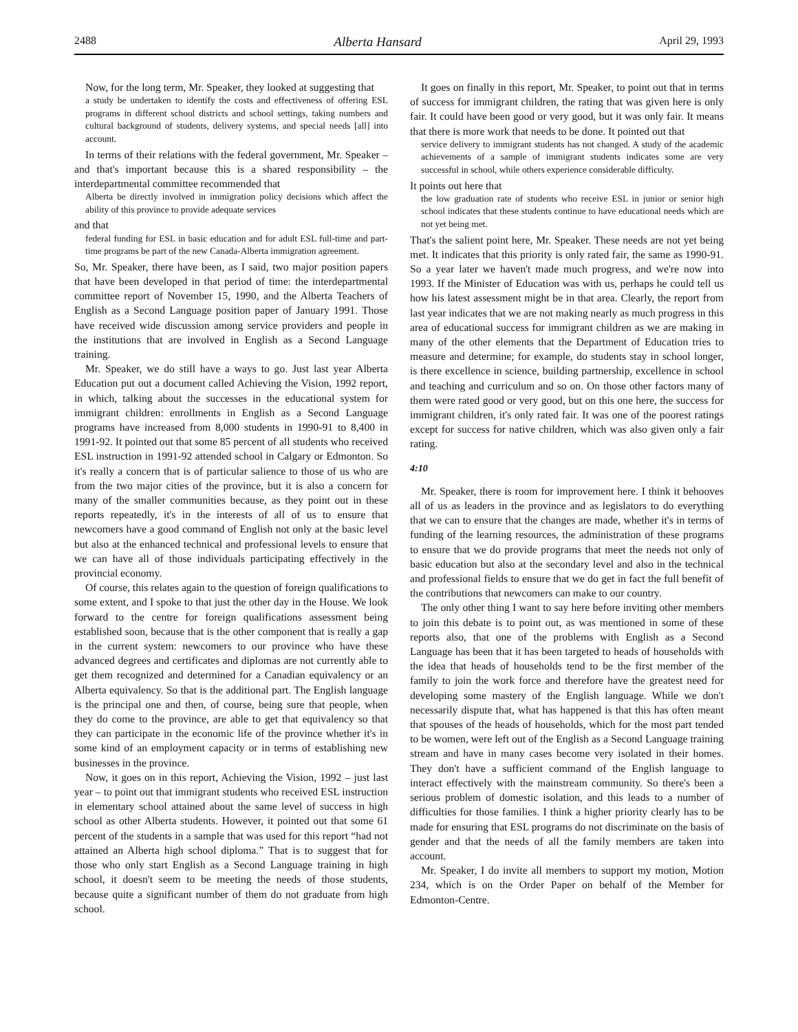2488 Alberta Hansard April 29, 1993
Now, for the long term, Mr. Speaker, they looked at suggesting that
a study be undertaken to identify the costs and effectiveness of offering ESL programs in different school districts and school settings, taking numbers and cultural background of students, delivery systems, and special needs [all] into account.
In terms of their relations with the federal government, Mr. Speaker – and that's important because this is a shared responsibility – the interdepartmental committee recommended that
Alberta be directly involved in immigration policy decisions which affect the ability of this province to provide adequate services
and that
federal funding for ESL in basic education and for adult ESL full-time and part-time programs be part of the new Canada-Alberta immigration agreement.
So, Mr. Speaker, there have been, as I said, two major position papers that have been developed in that period of time: the interdepartmental committee report of November 15, 1990, and the Alberta Teachers of English as a Second Language position paper of January 1991. Those have received wide discussion among service providers and people in the institutions that are involved in English as a Second Language training.
Mr. Speaker, we do still have a ways to go. Just last year Alberta Education put out a document called Achieving the Vision, 1992 report, in which, talking about the successes in the educational system for immigrant children: enrollments in English as a Second Language programs have increased from 8,000 students in 1990-91 to 8,400 in 1991-92. It pointed out that some 85 percent of all students who received ESL instruction in 1991-92 attended school in Calgary or Edmonton. So it's really a concern that is of particular salience to those of us who are from the two major cities of the province, but it is also a concern for many of the smaller communities because, as they point out in these reports repeatedly, it's in the interests of all of us to ensure that newcomers have a good command of English not only at the basic level but also at the enhanced technical and professional levels to ensure that we can have all of those individuals participating effectively in the provincial economy.
Of course, this relates again to the question of foreign qualifications to some extent, and I spoke to that just the other day in the House. We look forward to the centre for foreign qualifications assessment being established soon, because that is the other component that is really a gap in the current system: newcomers to our province who have these advanced degrees and certificates and diplomas are not currently able to get them recognized and determined for a Canadian equivalency or an Alberta equivalency. So that is the additional part. The English language is the principal one and then, of course, being sure that people, when they do come to the province, are able to get that equivalency so that they can participate in the economic life of the province whether it's in some kind of an employment capacity or in terms of establishing new businesses in the province.
Now, it goes on in this report, Achieving the Vision, 1992 – just last year – to point out that immigrant students who received ESL instruction in elementary school attained about the same level of success in high school as other Alberta students. However, it pointed out that some 61 percent of the students in a sample that was used for this report “had not attained an Alberta high school diploma.” That is to suggest that for those who only start English as a Second Language training in high school, it doesn't seem to be meeting the needs of those students, because quite a significant number of them do not graduate from high school.
It goes on finally in this report, Mr. Speaker, to point out that in terms of success for immigrant children, the rating that was given here is only fair. It could have been good or very good, but it was only fair. It means that there is more work that needs to be done. It pointed out that
service delivery to immigrant students has not changed. A study of the academic achievements of a sample of immigrant students indicates some are very successful in school, while others experience considerable difficulty.
It points out here that
the low graduation rate of students who receive ESL in junior or senior high school indicates that these students continue to have educational needs which are not yet being met.
That's the salient point here, Mr. Speaker. These needs are not yet being met. It indicates that this priority is only rated fair, the same as 1990-91. So a year later we haven't made much progress, and we're now into 1993. If the Minister of Education was with us, perhaps he could tell us how his latest assessment might be in that area. Clearly, the report from last year indicates that we are not making nearly as much progress in this area of educational success for immigrant children as we are making in many of the other elements that the Department of Education tries to measure and determine; for example, do students stay in school longer, is there excellence in science, building partnership, excellence in school and teaching and curriculum and so on. On those other factors many of them were rated good or very good, but on this one here, the success for immigrant children, it's only rated fair. It was one of the poorest ratings except for success for native children, which was also given only a fair rating.
4:10
Mr. Speaker, there is room for improvement here. I think it behooves all of us as leaders in the province and as legislators to do everything that we can to ensure that the changes are made, whether it's in terms of funding of the learning resources, the administration of these programs to ensure that we do provide programs that meet the needs not only of basic education but also at the secondary level and also in the technical and professional fields to ensure that we do get in fact the full benefit of the contributions that newcomers can make to our country.
The only other thing I want to say here before inviting other members to join this debate is to point out, as was mentioned in some of these reports also, that one of the problems with English as a Second Language has been that it has been targeted to heads of households with the idea that heads of households tend to be the first member of the family to join the work force and therefore have the greatest need for developing some mastery of the English language. While we don't necessarily dispute that, what has happened is that this has often meant that spouses of the heads of households, which for the most part tended to be women, were left out of the English as a Second Language training stream and have in many cases become very isolated in their homes. They don't have a sufficient command of the English language to interact effectively with the mainstream community. So there's been a serious problem of domestic isolation, and this leads to a number of difficulties for those families. I think a higher priority clearly has to be made for ensuring that ESL programs do not discriminate on the basis of gender and that the needs of all the family members are taken into account.
Mr. Speaker, I do invite all members to support my motion, Motion 234, which is on the Order Paper on behalf of the Member for Edmonton-Centre.